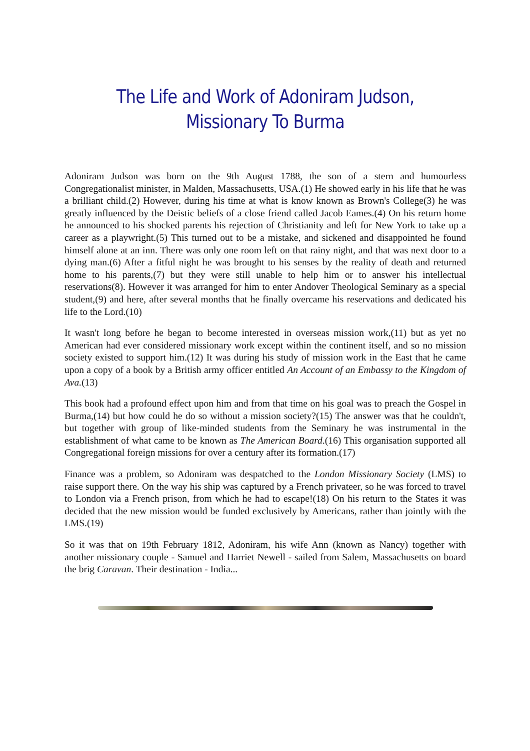The Life and Work of Adoniram Judson, Missionary To Burma
Adoniram Judson was born on the 9th August 1788, the son of a stern and humourless Congregationalist minister, in Malden, Massachusetts, USA.(1) He showed early in his life that he was a brilliant child.(2) However, during his time at what is know known as Brown's College(3) he was greatly influenced by the Deistic beliefs of a close friend called Jacob Eames.(4) On his return home he announced to his shocked parents his rejection of Christianity and left for New York to take up a career as a playwright.(5) This turned out to be a mistake, and sickened and disappointed he found himself alone at an inn. There was only one room left on that rainy night, and that was next door to a dying man.(6) After a fitful night he was brought to his senses by the reality of death and returned home to his parents,(7) but they were still unable to help him or to answer his intellectual reservations(8). However it was arranged for him to enter Andover Theological Seminary as a special student,(9) and here, after several months that he finally overcame his reservations and dedicated his life to the Lord.(10)
It wasn't long before he began to become interested in overseas mission work,(11) but as yet no American had ever considered missionary work except within the continent itself, and so no mission society existed to support him.(12) It was during his study of mission work in the East that he came upon a copy of a book by a British army officer entitled An Account of an Embassy to the Kingdom of Ava.(13)
This book had a profound effect upon him and from that time on his goal was to preach the Gospel in Burma,(14) but how could he do so without a mission society?(15) The answer was that he couldn't, but together with group of like-minded students from the Seminary he was instrumental in the establishment of what came to be known as The American Board.(16) This organisation supported all Congregational foreign missions for over a century after its formation.(17)
Finance was a problem, so Adoniram was despatched to the London Missionary Society (LMS) to raise support there. On the way his ship was captured by a French privateer, so he was forced to travel to London via a French prison, from which he had to escape!(18) On his return to the States it was decided that the new mission would be funded exclusively by Americans, rather than jointly with the LMS.(19)
So it was that on 19th February 1812, Adoniram, his wife Ann (known as Nancy) together with another missionary couple - Samuel and Harriet Newell - sailed from Salem, Massachusetts on board the brig Caravan. Their destination - India...